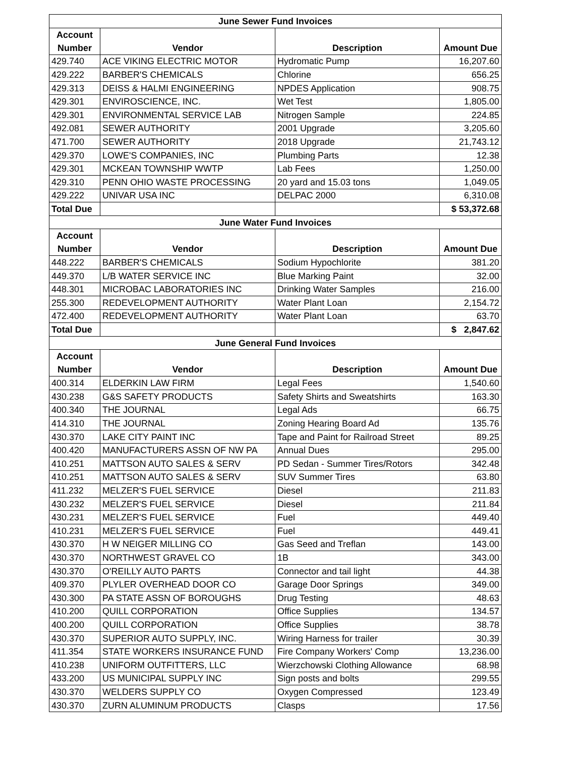| June Sewer Fund Invoices | | | |
| Account Number | Vendor | Description | Amount Due |
| 429.740 | ACE VIKING ELECTRIC MOTOR | Hydromatic Pump | 16,207.60 |
| 429.222 | BARBER'S CHEMICALS | Chlorine | 656.25 |
| 429.313 | DEISS & HALMI ENGINEERING | NPDES Application | 908.75 |
| 429.301 | ENVIROSCIENCE, INC. | Wet Test | 1,805.00 |
| 429.301 | ENVIRONMENTAL SERVICE LAB | Nitrogen Sample | 224.85 |
| 492.081 | SEWER AUTHORITY | 2001 Upgrade | 3,205.60 |
| 471.700 | SEWER AUTHORITY | 2018 Upgrade | 21,743.12 |
| 429.370 | LOWE'S COMPANIES, INC | Plumbing Parts | 12.38 |
| 429.301 | MCKEAN TOWNSHIP WWTP | Lab Fees | 1,250.00 |
| 429.310 | PENN OHIO WASTE PROCESSING | 20 yard and 15.03 tons | 1,049.05 |
| 429.222 | UNIVAR USA INC | DELPAC 2000 | 6,310.08 |
| Total Due | | | $ 53,372.68 |
| June Water Fund Invoices | | | |
| Account Number | Vendor | Description | Amount Due |
| 448.222 | BARBER'S CHEMICALS | Sodium Hypochlorite | 381.20 |
| 449.370 | L/B WATER SERVICE INC | Blue Marking Paint | 32.00 |
| 448.301 | MICROBAC LABORATORIES INC | Drinking Water Samples | 216.00 |
| 255.300 | REDEVELOPMENT AUTHORITY | Water Plant Loan | 2,154.72 |
| 472.400 | REDEVELOPMENT AUTHORITY | Water Plant Loan | 63.70 |
| Total Due | | | $ 2,847.62 |
| June General Fund Invoices | | | |
| Account Number | Vendor | Description | Amount Due |
| 400.314 | ELDERKIN LAW FIRM | Legal Fees | 1,540.60 |
| 430.238 | G&S SAFETY PRODUCTS | Safety Shirts and Sweatshirts | 163.30 |
| 400.340 | THE JOURNAL | Legal Ads | 66.75 |
| 414.310 | THE JOURNAL | Zoning Hearing Board Ad | 135.76 |
| 430.370 | LAKE CITY PAINT INC | Tape and Paint for Railroad Street | 89.25 |
| 400.420 | MANUFACTURERS ASSN OF NW PA | Annual Dues | 295.00 |
| 410.251 | MATTSON AUTO SALES & SERV | PD Sedan - Summer Tires/Rotors | 342.48 |
| 410.251 | MATTSON AUTO SALES & SERV | SUV Summer Tires | 63.80 |
| 411.232 | MELZER'S FUEL SERVICE | Diesel | 211.83 |
| 430.232 | MELZER'S FUEL SERVICE | Diesel | 211.84 |
| 430.231 | MELZER'S FUEL SERVICE | Fuel | 449.40 |
| 410.231 | MELZER'S FUEL SERVICE | Fuel | 449.41 |
| 430.370 | H W NEIGER MILLING CO | Gas Seed and Treflan | 143.00 |
| 430.370 | NORTHWEST GRAVEL CO | 1B | 343.00 |
| 430.370 | O'REILLY AUTO PARTS | Connector and tail light | 44.38 |
| 409.370 | PLYLER OVERHEAD DOOR CO | Garage Door Springs | 349.00 |
| 430.300 | PA STATE ASSN OF BOROUGHS | Drug Testing | 48.63 |
| 410.200 | QUILL CORPORATION | Office Supplies | 134.57 |
| 400.200 | QUILL CORPORATION | Office Supplies | 38.78 |
| 430.370 | SUPERIOR AUTO SUPPLY, INC. | Wiring Harness for trailer | 30.39 |
| 411.354 | STATE WORKERS INSURANCE FUND | Fire Company Workers' Comp | 13,236.00 |
| 410.238 | UNIFORM OUTFITTERS, LLC | Wierzchowski Clothing Allowance | 68.98 |
| 433.200 | US MUNICIPAL SUPPLY INC | Sign posts and bolts | 299.55 |
| 430.370 | WELDERS SUPPLY CO | Oxygen Compressed | 123.49 |
| 430.370 | ZURN ALUMINUM PRODUCTS | Clasps | 17.56 |